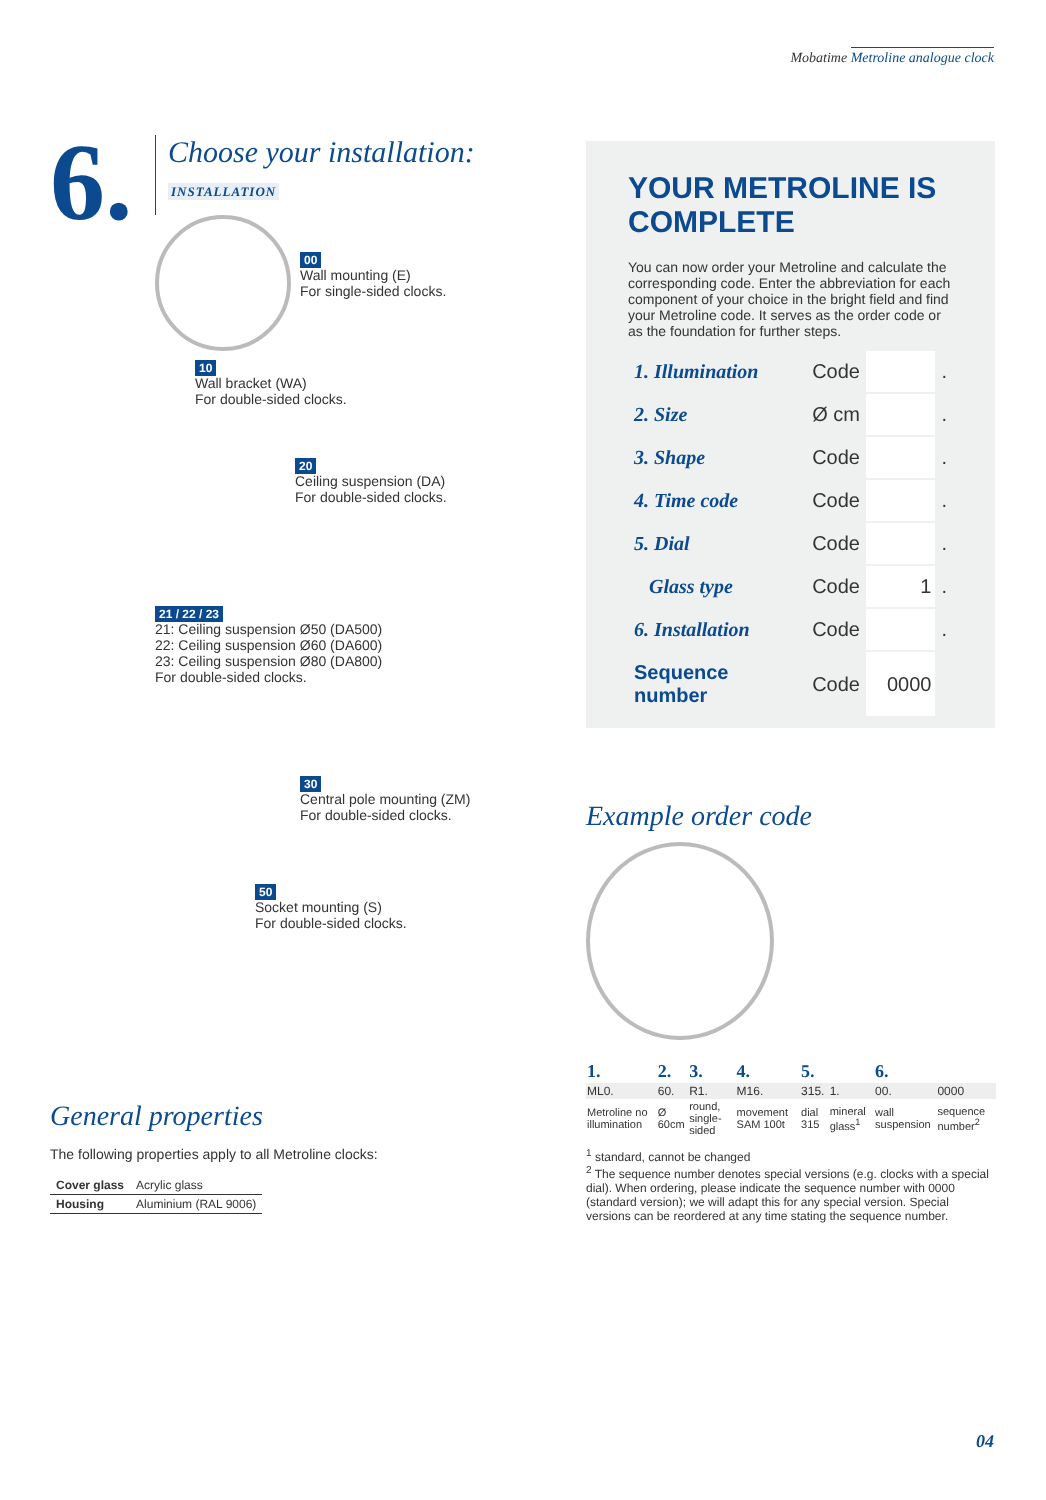Mobatime Metroline analogue clock
6.
Choose your installation:
INSTALLATION
00
Wall mounting (E)
For single-sided clocks.
10
Wall bracket (WA)
For double-sided clocks.
20
Ceiling suspension (DA)
For double-sided clocks.
21 / 22 / 23
21: Ceiling suspension Ø50 (DA500)
22: Ceiling suspension Ø60 (DA600)
23: Ceiling suspension Ø80 (DA800)
For double-sided clocks.
30
Central pole mounting (ZM)
For double-sided clocks.
50
Socket mounting (S)
For double-sided clocks.
YOUR METROLINE IS COMPLETE
You can now order your Metroline and calculate the corresponding code. Enter the abbreviation for each component of your choice in the bright field and find your Metroline code. It serves as the order code or as the foundation for further steps.
| 1. Illumination | Code | | . |
| 2. Size | Ø cm | | . |
| 3. Shape | Code | | . |
| 4. Time code | Code | | . |
| 5. Dial | Code | | . |
| Glass type | Code | 1 | . |
| 6. Installation | Code | | . |
| Sequence number | Code | 0000 | |
Example order code
| 1. | 2. | 3. | 4. | 5. | | 6. | |
| ML0. | 60. | R1. | M16. | 315. | 1. | 00. | 0000 |
| Metroline no illumination | Ø 60cm | round, single-sided | movement SAM 100t | dial 315 | mineral glass<sup>1</sup> | wall suspension | sequence number<sup>2</sup> |
<sup>1</sup> standard, cannot be changed
<sup>2</sup> The sequence number denotes special versions (e.g. clocks with a special dial). When ordering, please indicate the sequence number with 0000 (standard version); we will adapt this for any special version. Special versions can be reordered at any time stating the sequence number.
General properties
The following properties apply to all Metroline clocks:
| Cover glass | Acrylic glass |
| Housing | Aluminium (RAL 9006) |
04